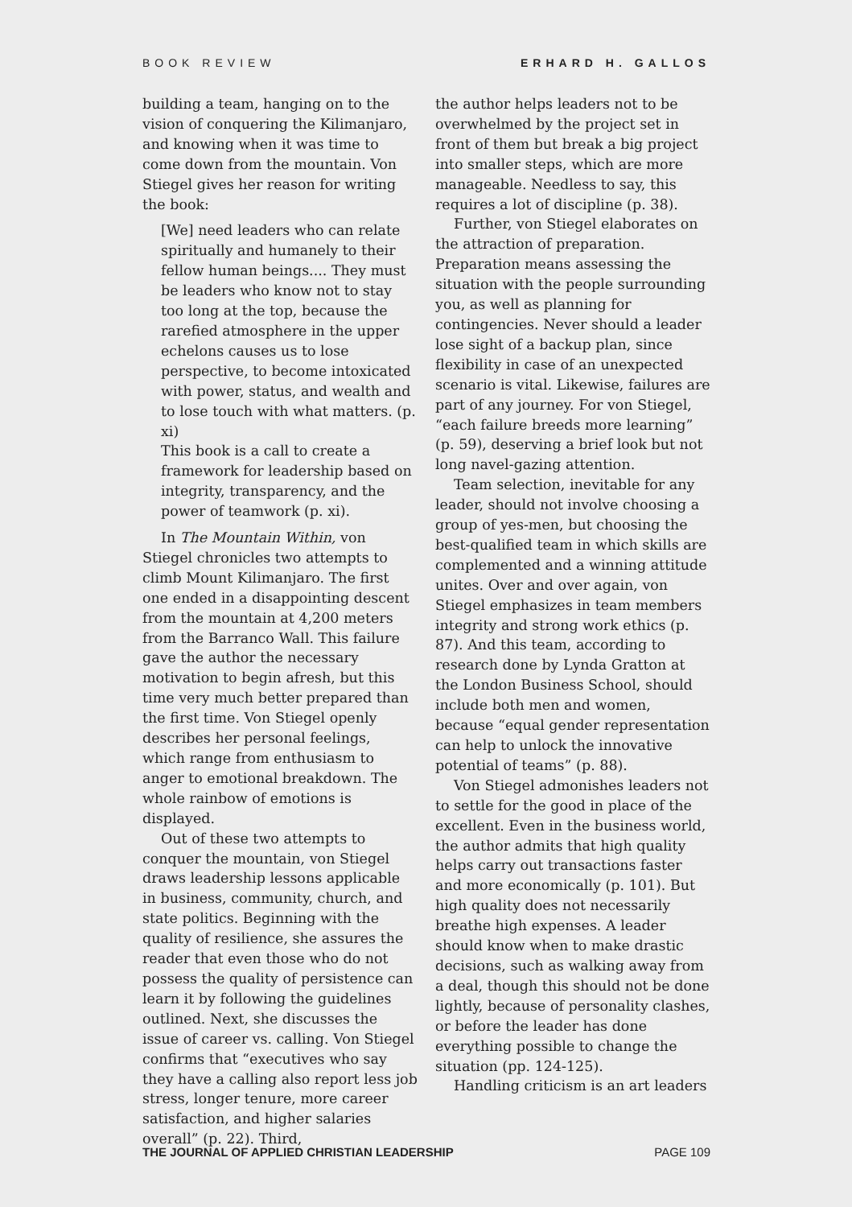BOOK REVIEW ERHARD H. GALLOS
building a team, hanging on to the vision of conquering the Kilimanjaro, and knowing when it was time to come down from the mountain. Von Stiegel gives her reason for writing the book:
[We] need leaders who can relate spiritually and humanely to their fellow human beings.... They must be leaders who know not to stay too long at the top, because the rarefied atmosphere in the upper echelons causes us to lose perspective, to become intoxicated with power, status, and wealth and to lose touch with what matters. (p. xi)
This book is a call to create a framework for leadership based on integrity, transparency, and the power of teamwork (p. xi).
In The Mountain Within, von Stiegel chronicles two attempts to climb Mount Kilimanjaro. The first one ended in a disappointing descent from the mountain at 4,200 meters from the Barranco Wall. This failure gave the author the necessary motivation to begin afresh, but this time very much better prepared than the first time. Von Stiegel openly describes her personal feelings, which range from enthusiasm to anger to emotional breakdown. The whole rainbow of emotions is displayed.
Out of these two attempts to conquer the mountain, von Stiegel draws leadership lessons applicable in business, community, church, and state politics. Beginning with the quality of resilience, she assures the reader that even those who do not possess the quality of persistence can learn it by following the guidelines outlined. Next, she discusses the issue of career vs. calling. Von Stiegel confirms that “executives who say they have a calling also report less job stress, longer tenure, more career satisfaction, and higher salaries overall” (p. 22). Third,
the author helps leaders not to be overwhelmed by the project set in front of them but break a big project into smaller steps, which are more manageable. Needless to say, this requires a lot of discipline (p. 38).
Further, von Stiegel elaborates on the attraction of preparation. Preparation means assessing the situation with the people surrounding you, as well as planning for contingencies. Never should a leader lose sight of a backup plan, since flexibility in case of an unexpected scenario is vital. Likewise, failures are part of any journey. For von Stiegel, “each failure breeds more learning” (p. 59), deserving a brief look but not long navel-gazing attention.
Team selection, inevitable for any leader, should not involve choosing a group of yes-men, but choosing the best-qualified team in which skills are complemented and a winning attitude unites. Over and over again, von Stiegel emphasizes in team members integrity and strong work ethics (p. 87). And this team, according to research done by Lynda Gratton at the London Business School, should include both men and women, because “equal gender representation can help to unlock the innovative potential of teams” (p. 88).
Von Stiegel admonishes leaders not to settle for the good in place of the excellent. Even in the business world, the author admits that high quality helps carry out transactions faster and more economically (p. 101). But high quality does not necessarily breathe high expenses. A leader should know when to make drastic decisions, such as walking away from a deal, though this should not be done lightly, because of personality clashes, or before the leader has done everything possible to change the situation (pp. 124-125).
Handling criticism is an art leaders
THE JOURNAL OF APPLIED CHRISTIAN LEADERSHIP PAGE 109